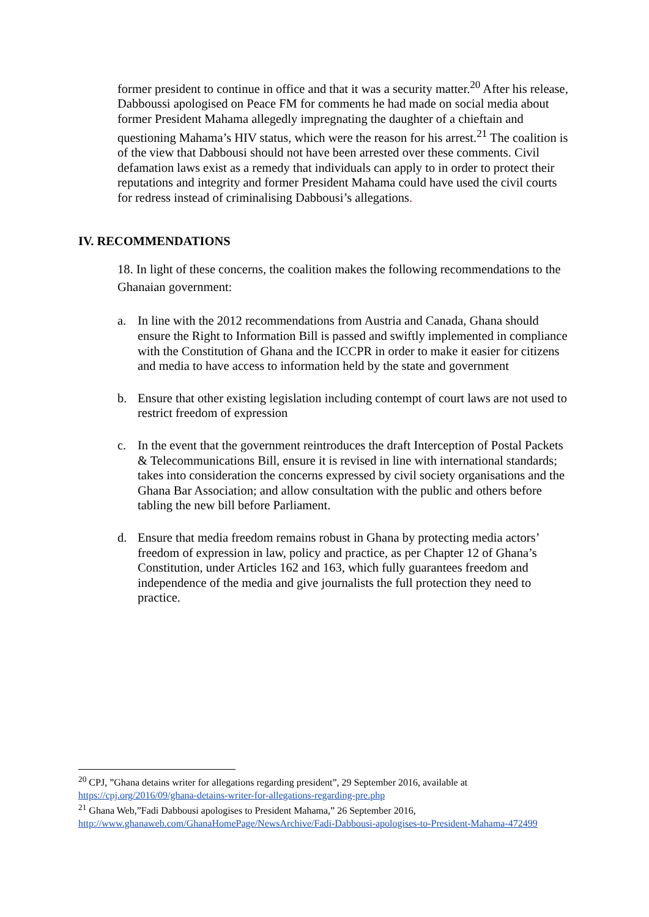former president to continue in office and that it was a security matter.<sup>20</sup> After his release, Dabboussi apologised on Peace FM for comments he had made on social media about former President Mahama allegedly impregnating the daughter of a chieftain and questioning Mahama’s HIV status, which were the reason for his arrest.<sup>21</sup> The coalition is of the view that Dabbousi should not have been arrested over these comments. Civil defamation laws exist as a remedy that individuals can apply to in order to protect their reputations and integrity and former President Mahama could have used the civil courts for redress instead of criminalising Dabbousi’s allegations.
IV. RECOMMENDATIONS
18. In light of these concerns, the coalition makes the following recommendations to the Ghanaian government:
a. In line with the 2012 recommendations from Austria and Canada, Ghana should ensure the Right to Information Bill is passed and swiftly implemented in compliance with the Constitution of Ghana and the ICCPR in order to make it easier for citizens and media to have access to information held by the state and government
b. Ensure that other existing legislation including contempt of court laws are not used to restrict freedom of expression
c. In the event that the government reintroduces the draft Interception of Postal Packets & Telecommunications Bill, ensure it is revised in line with international standards; takes into consideration the concerns expressed by civil society organisations and the Ghana Bar Association; and allow consultation with the public and others before tabling the new bill before Parliament.
d. Ensure that media freedom remains robust in Ghana by protecting media actors’ freedom of expression in law, policy and practice, as per Chapter 12 of Ghana’s Constitution, under Articles 162 and 163, which fully guarantees freedom and independence of the media and give journalists the full protection they need to practice.
<sup>20</sup> CPJ, ”Ghana detains writer for allegations regarding president”, 29 September 2016, available at https://cpj.org/2016/09/ghana-detains-writer-for-allegations-regarding-pre.php
<sup>21</sup> Ghana Web,”Fadi Dabbousi apologises to President Mahama,” 26 September 2016, http://www.ghanaweb.com/GhanaHomePage/NewsArchive/Fadi-Dabbousi-apologises-to-President-Mahama-472499